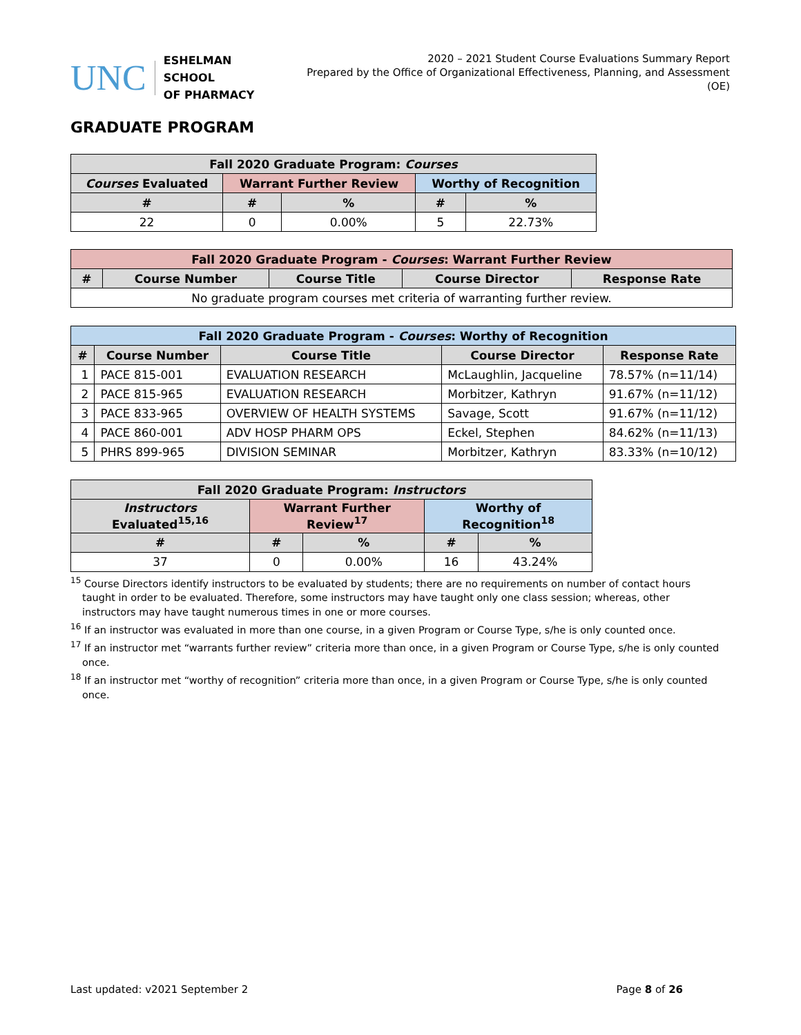UNC
ESHELMAN SCHOOL
OF PHARMACY
2020 – 2021 Student Course Evaluations Summary Report
Prepared by the Office of Organizational Effectiveness, Planning, and Assessment (OE)
GRADUATE PROGRAM
| Fall 2020 Graduate Program: Courses | | | | |
| --- | --- | --- | --- | --- |
| Courses Evaluated | Warrant Further Review | | Worthy of Recognition | |
| # | # | % | # | % |
| 22 | 0 | 0.00% | 5 | 22.73% |
| Fall 2020 Graduate Program - Courses : Warrant Further Review | | | | |
| --- | --- | --- | --- | --- |
| # | Course Number | Course Title | Course Director | Response Rate |
| No graduate program courses met criteria of warranting further review. | | | | |
| Fall 2020 Graduate Program - Courses : Worthy of Recognition | | | | |
| --- | --- | --- | --- | --- |
| # | Course Number | Course Title | Course Director | Response Rate |
| 1 | PACE 815-001 | EVALUATION RESEARCH | McLaughlin, Jacqueline | 78.57% (n=11/14) |
| 2 | PACE 815-965 | EVALUATION RESEARCH | Morbitzer, Kathryn | 91.67% (n=11/12) |
| 3 | PACE 833-965 | OVERVIEW OF HEALTH SYSTEMS | Savage, Scott | 91.67% (n=11/12) |
| 4 | PACE 860-001 | ADV HOSP PHARM OPS | Eckel, Stephen | 84.62% (n=11/13) |
| 5 | PHRS 899-965 | DIVISION SEMINAR | Morbitzer, Kathryn | 83.33% (n=10/12) |
| Fall 2020 Graduate Program: Instructors | | | | |
| --- | --- | --- | --- | --- |
| Instructors Evaluated<sup>15,16</sup> | Warrant Further Review<sup>17</sup> | | Worthy of Recognition<sup>18</sup> | |
| # | # | % | # | % |
| 37 | 0 | 0.00% | 16 | 43.24% |
<sup>15</sup> Course Directors identify instructors to be evaluated by students; there are no requirements on number of contact hours taught in order to be evaluated. Therefore, some instructors may have taught only one class session; whereas, other instructors may have taught numerous times in one or more courses.
<sup>16</sup> If an instructor was evaluated in more than one course, in a given Program or Course Type, s/he is only counted once.
<sup>17</sup> If an instructor met “warrants further review” criteria more than once, in a given Program or Course Type, s/he is only counted once.
<sup>18</sup> If an instructor met “worthy of recognition” criteria more than once, in a given Program or Course Type, s/he is only counted once.
Last updated: v2021 September 2 Page 8 of 26